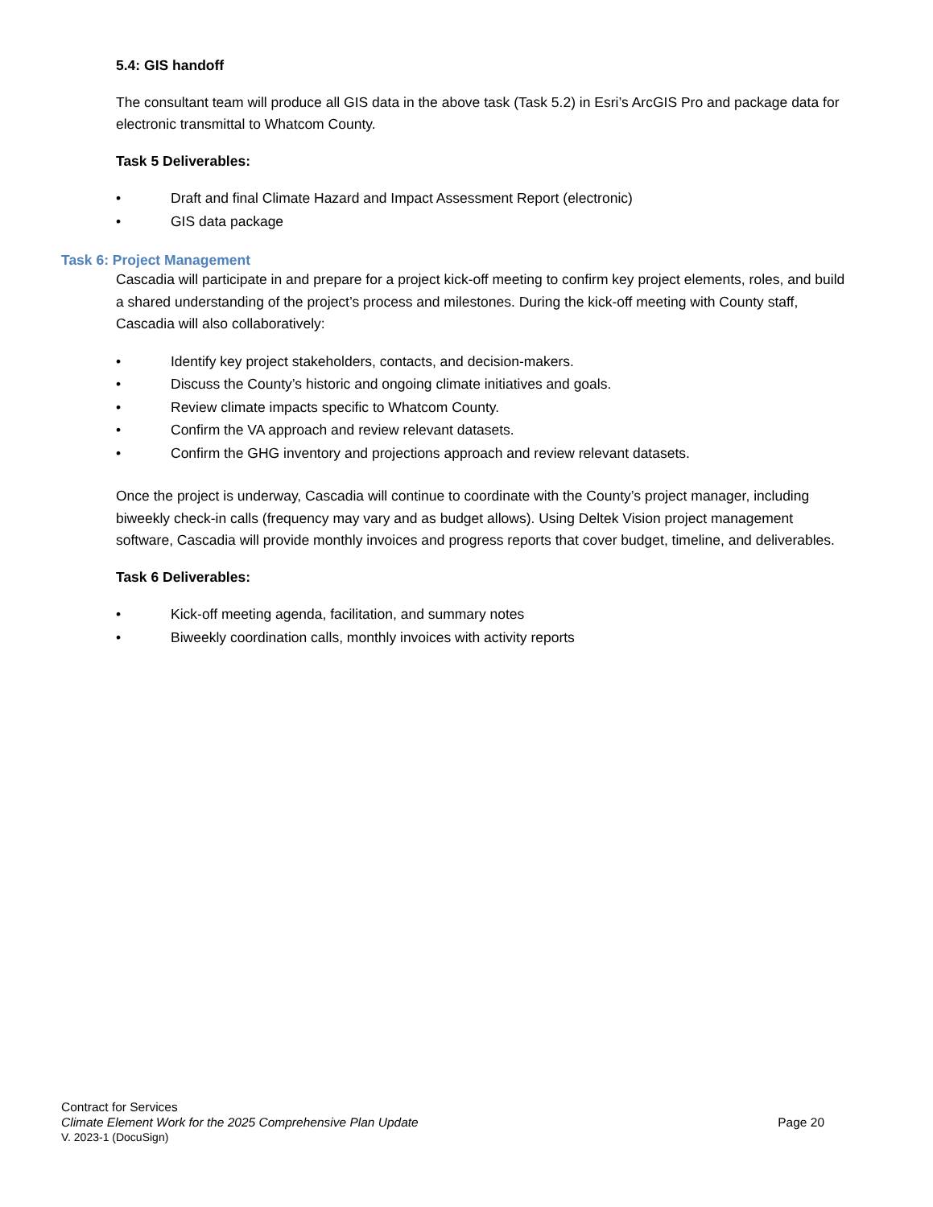5.4: GIS handoff
The consultant team will produce all GIS data in the above task (Task 5.2) in Esri’s ArcGIS Pro and package data for electronic transmittal to Whatcom County.
Task 5 Deliverables:
• Draft and final Climate Hazard and Impact Assessment Report (electronic)
• GIS data package
Task 6: Project Management
Cascadia will participate in and prepare for a project kick-off meeting to confirm key project elements, roles, and build a shared understanding of the project’s process and milestones. During the kick-off meeting with County staff, Cascadia will also collaboratively:
• Identify key project stakeholders, contacts, and decision-makers.
• Discuss the County’s historic and ongoing climate initiatives and goals.
• Review climate impacts specific to Whatcom County.
• Confirm the VA approach and review relevant datasets.
• Confirm the GHG inventory and projections approach and review relevant datasets.
Once the project is underway, Cascadia will continue to coordinate with the County’s project manager, including biweekly check-in calls (frequency may vary and as budget allows). Using Deltek Vision project management software, Cascadia will provide monthly invoices and progress reports that cover budget, timeline, and deliverables.
Task 6 Deliverables:
• Kick-off meeting agenda, facilitation, and summary notes
• Biweekly coordination calls, monthly invoices with activity reports
Contract for Services
Climate Element Work for the 2025 Comprehensive Plan Update Page 20
V. 2023-1 (DocuSign)